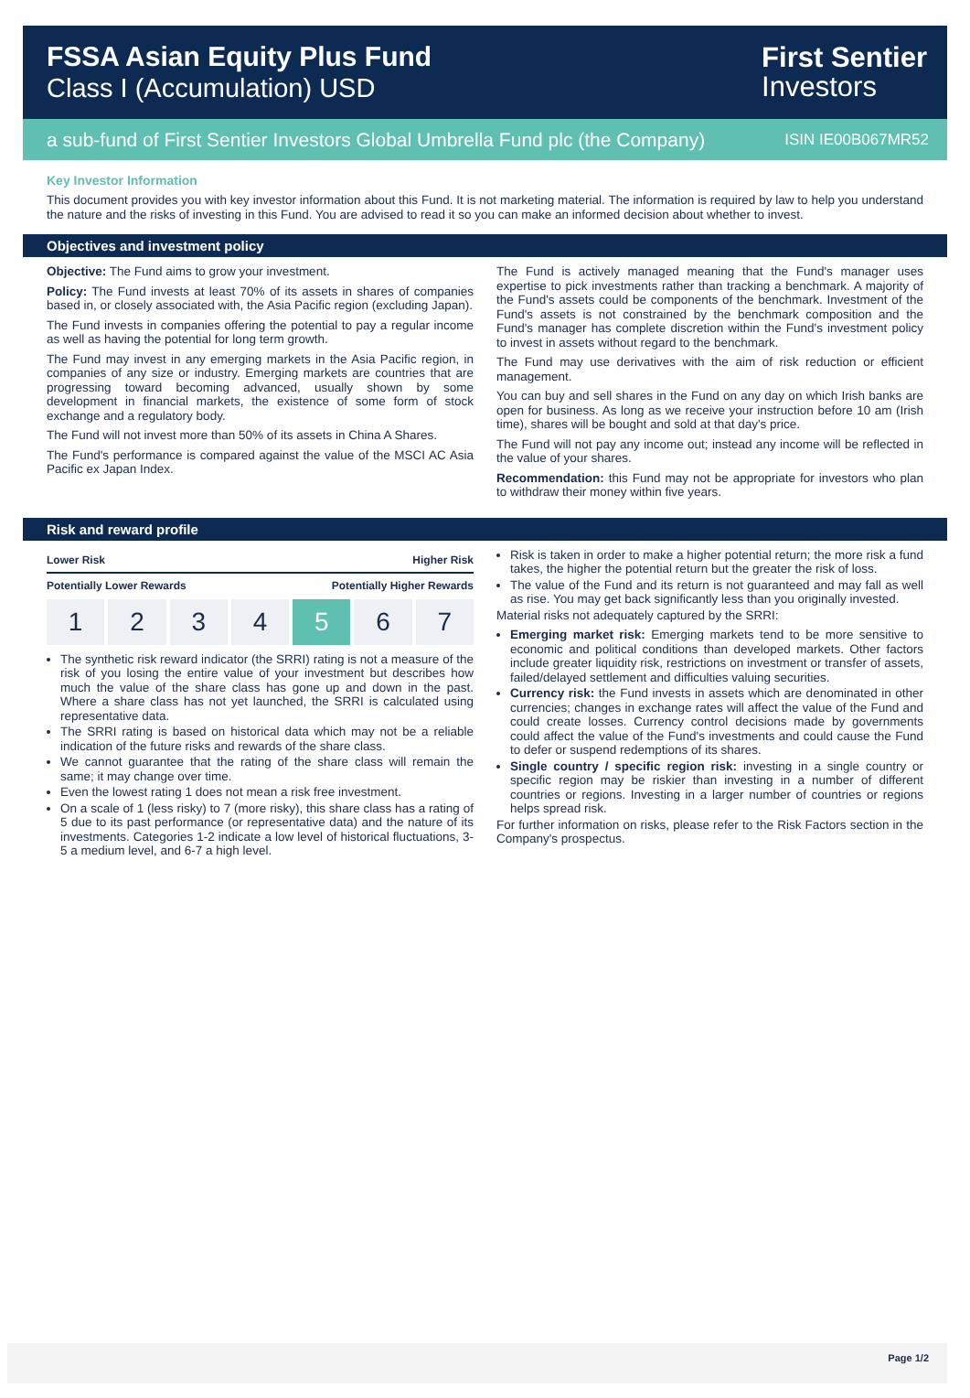FSSA Asian Equity Plus Fund
Class I (Accumulation) USD
First Sentier
Investors
a sub-fund of First Sentier Investors Global Umbrella Fund plc (the Company) ISIN IE00B067MR52
Key Investor Information
This document provides you with key investor information about this Fund. It is not marketing material. The information is required by law to help you understand the nature and the risks of investing in this Fund. You are advised to read it so you can make an informed decision about whether to invest.
Objectives and investment policy
Objective: The Fund aims to grow your investment.
Policy: The Fund invests at least 70% of its assets in shares of companies based in, or closely associated with, the Asia Pacific region (excluding Japan).
The Fund invests in companies offering the potential to pay a regular income as well as having the potential for long term growth.
The Fund may invest in any emerging markets in the Asia Pacific region, in companies of any size or industry. Emerging markets are countries that are progressing toward becoming advanced, usually shown by some development in financial markets, the existence of some form of stock exchange and a regulatory body.
The Fund will not invest more than 50% of its assets in China A Shares.
The Fund's performance is compared against the value of the MSCI AC Asia Pacific ex Japan Index.
The Fund is actively managed meaning that the Fund's manager uses expertise to pick investments rather than tracking a benchmark. A majority of the Fund's assets could be components of the benchmark. Investment of the Fund's assets is not constrained by the benchmark composition and the Fund's manager has complete discretion within the Fund's investment policy to invest in assets without regard to the benchmark.
The Fund may use derivatives with the aim of risk reduction or efficient management.
You can buy and sell shares in the Fund on any day on which Irish banks are open for business. As long as we receive your instruction before 10 am (Irish time), shares will be bought and sold at that day's price.
The Fund will not pay any income out; instead any income will be reflected in the value of your shares.
Recommendation: this Fund may not be appropriate for investors who plan to withdraw their money within five years.
Risk and reward profile
Lower Risk Higher Risk
Potentially Lower Rewards Potentially Higher Rewards
1 2 3 4 5 6 7
The synthetic risk reward indicator (the SRRI) rating is not a measure of the risk of you losing the entire value of your investment but describes how much the value of the share class has gone up and down in the past. Where a share class has not yet launched, the SRRI is calculated using representative data.
The SRRI rating is based on historical data which may not be a reliable indication of the future risks and rewards of the share class.
We cannot guarantee that the rating of the share class will remain the same; it may change over time.
Even the lowest rating 1 does not mean a risk free investment.
On a scale of 1 (less risky) to 7 (more risky), this share class has a rating of 5 due to its past performance (or representative data) and the nature of its investments. Categories 1-2 indicate a low level of historical fluctuations, 3-5 a medium level, and 6-7 a high level.
Risk is taken in order to make a higher potential return; the more risk a fund takes, the higher the potential return but the greater the risk of loss.
The value of the Fund and its return is not guaranteed and may fall as well as rise. You may get back significantly less than you originally invested.
Material risks not adequately captured by the SRRI:
Emerging market risk: Emerging markets tend to be more sensitive to economic and political conditions than developed markets. Other factors include greater liquidity risk, restrictions on investment or transfer of assets, failed/delayed settlement and difficulties valuing securities.
Currency risk: the Fund invests in assets which are denominated in other currencies; changes in exchange rates will affect the value of the Fund and could create losses. Currency control decisions made by governments could affect the value of the Fund's investments and could cause the Fund to defer or suspend redemptions of its shares.
Single country / specific region risk: investing in a single country or specific region may be riskier than investing in a number of different countries or regions. Investing in a larger number of countries or regions helps spread risk.
For further information on risks, please refer to the Risk Factors section in the Company's prospectus.
Page 1/2